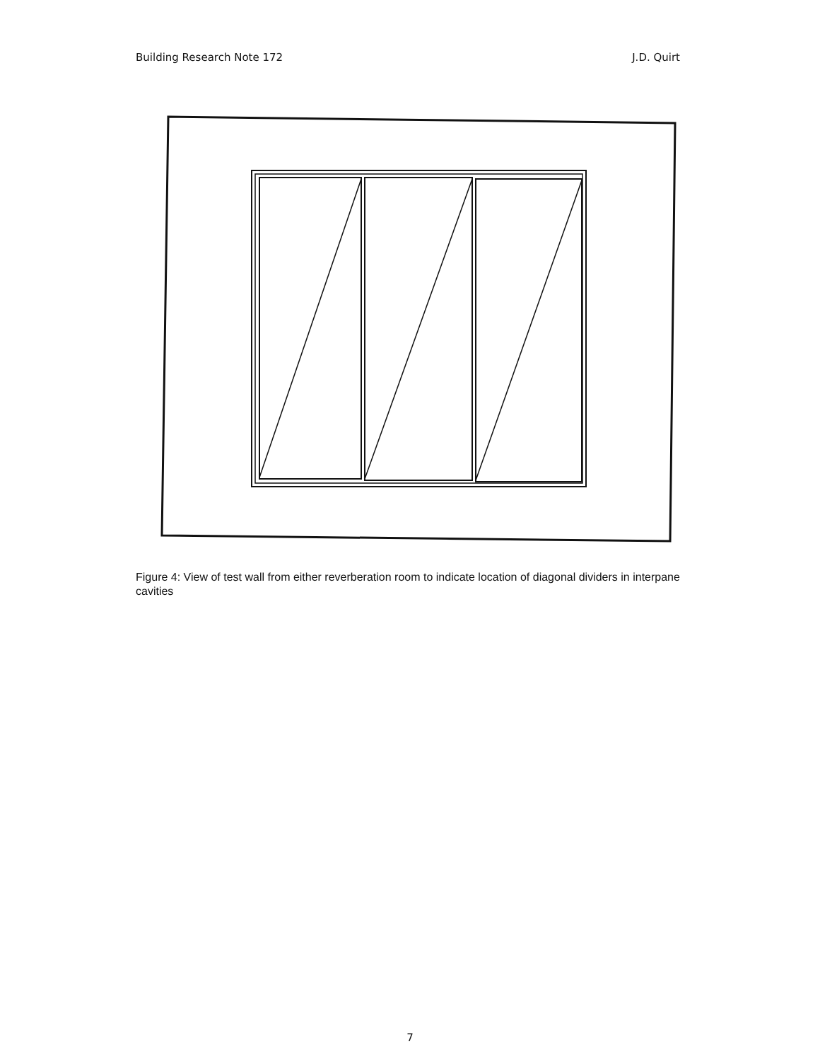Building Research Note 172 J.D. Quirt
Figure 4: View of test wall from either reverberation room to indicate location of diagonal dividers in interpane cavities
7